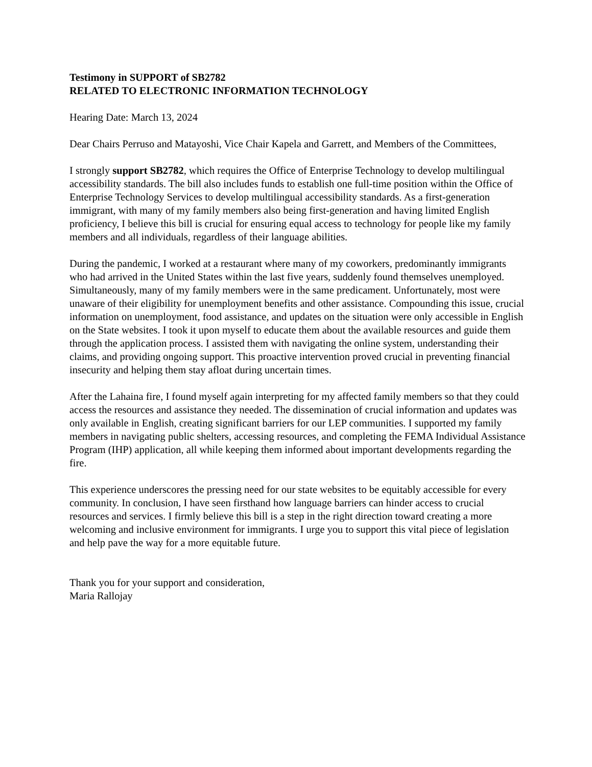Testimony in SUPPORT of SB2782
RELATED TO ELECTRONIC INFORMATION TECHNOLOGY
Hearing Date: March 13, 2024
Dear Chairs Perruso and Matayoshi, Vice Chair Kapela and Garrett, and Members of the Committees,
I strongly support SB2782, which requires the Office of Enterprise Technology to develop multilingual accessibility standards. The bill also includes funds to establish one full-time position within the Office of Enterprise Technology Services to develop multilingual accessibility standards. As a first-generation immigrant, with many of my family members also being first-generation and having limited English proficiency, I believe this bill is crucial for ensuring equal access to technology for people like my family members and all individuals, regardless of their language abilities.
During the pandemic, I worked at a restaurant where many of my coworkers, predominantly immigrants who had arrived in the United States within the last five years, suddenly found themselves unemployed. Simultaneously, many of my family members were in the same predicament. Unfortunately, most were unaware of their eligibility for unemployment benefits and other assistance. Compounding this issue, crucial information on unemployment, food assistance, and updates on the situation were only accessible in English on the State websites. I took it upon myself to educate them about the available resources and guide them through the application process. I assisted them with navigating the online system, understanding their claims, and providing ongoing support. This proactive intervention proved crucial in preventing financial insecurity and helping them stay afloat during uncertain times.
After the Lahaina fire, I found myself again interpreting for my affected family members so that they could access the resources and assistance they needed. The dissemination of crucial information and updates was only available in English, creating significant barriers for our LEP communities. I supported my family members in navigating public shelters, accessing resources, and completing the FEMA Individual Assistance Program (IHP) application, all while keeping them informed about important developments regarding the fire.
This experience underscores the pressing need for our state websites to be equitably accessible for every community. In conclusion, I have seen firsthand how language barriers can hinder access to crucial resources and services. I firmly believe this bill is a step in the right direction toward creating a more welcoming and inclusive environment for immigrants. I urge you to support this vital piece of legislation and help pave the way for a more equitable future.
Thank you for your support and consideration,
Maria Rallojay